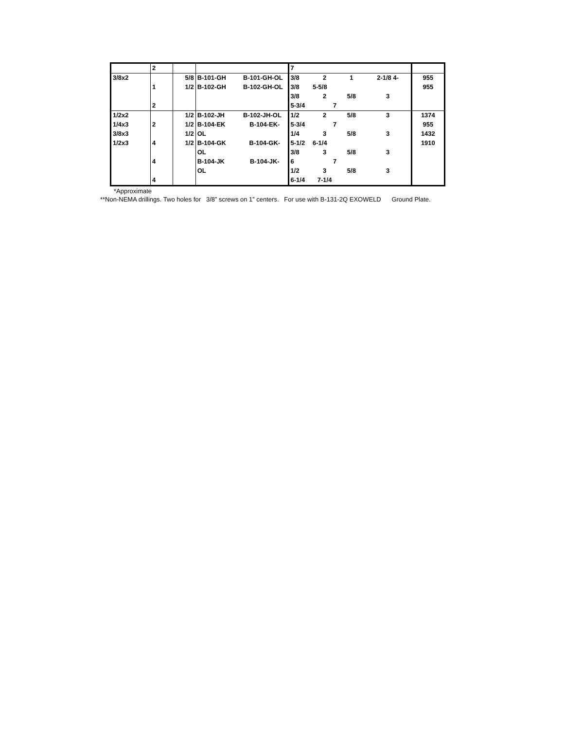| | 2 | | | | 7 | | | | |
| 3/8x2 | | 5/8 | B-101-GH | B-101-GH-OL | 3/8 | 2 | 1 | 2-1/8 4- | 955 |
| | 1 | 1/2 | B-102-GH | B-102-GH-OL | 3/8 | 5-5/8 | | | 955 |
| | | | | | 3/8 | 2 | 5/8 | 3 | |
| | 2 | | | | 5-3/4 | 7 | | | |
| 1/2x2 | | 1/2 | B-102-JH | B-102-JH-OL | 1/2 | 2 | 5/8 | 3 | 1374 |
| 1/4x3 | 2 | 1/2 | B-104-EK | B-104-EK- | 5-3/4 | 7 | | | 955 |
| 3/8x3 | | 1/2 | OL | | 1/4 | 3 | 5/8 | 3 | 1432 |
| 1/2x3 | 4 | 1/2 | B-104-GK | B-104-GK- | 5-1/2 | 6-1/4 | | | 1910 |
| | | | OL | | 3/8 | 3 | 5/8 | 3 | |
| | 4 | | B-104-JK | B-104-JK- | 6 | 7 | | | |
| | | | OL | | 1/2 | 3 | 5/8 | 3 | |
| | 4 | | | | 6-1/4 | 7-1/4 | | | |
*Approximate
**Non-NEMA drillings. Two holes for 3/8” screws on 1” centers. For use with B-131-2Q EXOWELD Ground Plate.